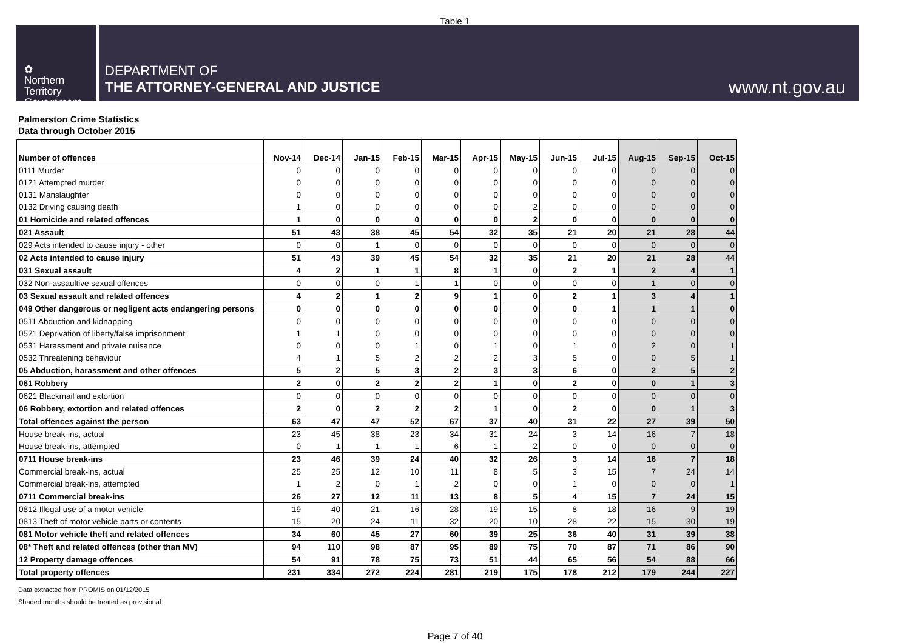Table 1
✿
Northern
Territory
Government
DEPARTMENT OF
THE ATTORNEY-GENERAL AND JUSTICE
www.nt.gov.au
Palmerston Crime Statistics
Data through October 2015
| Number of offences | Nov-14 | Dec-14 | Jan-15 | Feb-15 | Mar-15 | Apr-15 | May-15 | Jun-15 | Jul-15 | Aug-15 | Sep-15 | Oct-15 |
| --- | --- | --- | --- | --- | --- | --- | --- | --- | --- | --- | --- | --- |
| 0111 Murder | 0 | 0 | 0 | 0 | 0 | 0 | 0 | 0 | 0 | 0 | 0 | 0 |
| 0121 Attempted murder | 0 | 0 | 0 | 0 | 0 | 0 | 0 | 0 | 0 | 0 | 0 | 0 |
| 0131 Manslaughter | 0 | 0 | 0 | 0 | 0 | 0 | 0 | 0 | 0 | 0 | 0 | 0 |
| 0132 Driving causing death | 1 | 0 | 0 | 0 | 0 | 0 | 2 | 0 | 0 | 0 | 0 | 0 |
| 01 Homicide and related offences | 1 | 0 | 0 | 0 | 0 | 0 | 2 | 0 | 0 | 0 | 0 | 0 |
| 021 Assault | 51 | 43 | 38 | 45 | 54 | 32 | 35 | 21 | 20 | 21 | 28 | 44 |
| 029 Acts intended to cause injury - other | 0 | 0 | 1 | 0 | 0 | 0 | 0 | 0 | 0 | 0 | 0 | 0 |
| 02 Acts intended to cause injury | 51 | 43 | 39 | 45 | 54 | 32 | 35 | 21 | 20 | 21 | 28 | 44 |
| 031 Sexual assault | 4 | 2 | 1 | 1 | 8 | 1 | 0 | 2 | 1 | 2 | 4 | 1 |
| 032 Non-assaultive sexual offences | 0 | 0 | 0 | 1 | 1 | 0 | 0 | 0 | 0 | 1 | 0 | 0 |
| 03 Sexual assault and related offences | 4 | 2 | 1 | 2 | 9 | 1 | 0 | 2 | 1 | 3 | 4 | 1 |
| 049 Other dangerous or negligent acts endangering persons | 0 | 0 | 0 | 0 | 0 | 0 | 0 | 0 | 1 | 1 | 1 | 0 |
| 0511 Abduction and kidnapping | 0 | 0 | 0 | 0 | 0 | 0 | 0 | 0 | 0 | 0 | 0 | 0 |
| 0521 Deprivation of liberty/false imprisonment | 1 | 1 | 0 | 0 | 0 | 0 | 0 | 0 | 0 | 0 | 0 | 0 |
| 0531 Harassment and private nuisance | 0 | 0 | 0 | 1 | 0 | 1 | 0 | 1 | 0 | 2 | 0 | 1 |
| 0532 Threatening behaviour | 4 | 1 | 5 | 2 | 2 | 2 | 3 | 5 | 0 | 0 | 5 | 1 |
| 05 Abduction, harassment and other offences | 5 | 2 | 5 | 3 | 2 | 3 | 3 | 6 | 0 | 2 | 5 | 2 |
| 061 Robbery | 2 | 0 | 2 | 2 | 2 | 1 | 0 | 2 | 0 | 0 | 1 | 3 |
| 0621 Blackmail and extortion | 0 | 0 | 0 | 0 | 0 | 0 | 0 | 0 | 0 | 0 | 0 | 0 |
| 06 Robbery, extortion and related offences | 2 | 0 | 2 | 2 | 2 | 1 | 0 | 2 | 0 | 0 | 1 | 3 |
| Total offences against the person | 63 | 47 | 47 | 52 | 67 | 37 | 40 | 31 | 22 | 27 | 39 | 50 |
| House break-ins, actual | 23 | 45 | 38 | 23 | 34 | 31 | 24 | 3 | 14 | 16 | 7 | 18 |
| House break-ins, attempted | 0 | 1 | 1 | 1 | 6 | 1 | 2 | 0 | 0 | 0 | 0 | 0 |
| 0711 House break-ins | 23 | 46 | 39 | 24 | 40 | 32 | 26 | 3 | 14 | 16 | 7 | 18 |
| Commercial break-ins, actual | 25 | 25 | 12 | 10 | 11 | 8 | 5 | 3 | 15 | 7 | 24 | 14 |
| Commercial break-ins, attempted | 1 | 2 | 0 | 1 | 2 | 0 | 0 | 1 | 0 | 0 | 0 | 1 |
| 0711 Commercial break-ins | 26 | 27 | 12 | 11 | 13 | 8 | 5 | 4 | 15 | 7 | 24 | 15 |
| 0812 Illegal use of a motor vehicle | 19 | 40 | 21 | 16 | 28 | 19 | 15 | 8 | 18 | 16 | 9 | 19 |
| 0813 Theft of motor vehicle parts or contents | 15 | 20 | 24 | 11 | 32 | 20 | 10 | 28 | 22 | 15 | 30 | 19 |
| 081 Motor vehicle theft and related offences | 34 | 60 | 45 | 27 | 60 | 39 | 25 | 36 | 40 | 31 | 39 | 38 |
| 08* Theft and related offences (other than MV) | 94 | 110 | 98 | 87 | 95 | 89 | 75 | 70 | 87 | 71 | 86 | 90 |
| 12 Property damage offences | 54 | 91 | 78 | 75 | 73 | 51 | 44 | 65 | 56 | 54 | 88 | 66 |
| Total property offences | 231 | 334 | 272 | 224 | 281 | 219 | 175 | 178 | 212 | 179 | 244 | 227 |
Data extracted from PROMIS on 01/12/2015
Shaded months should be treated as provisional
Page 7 of 40